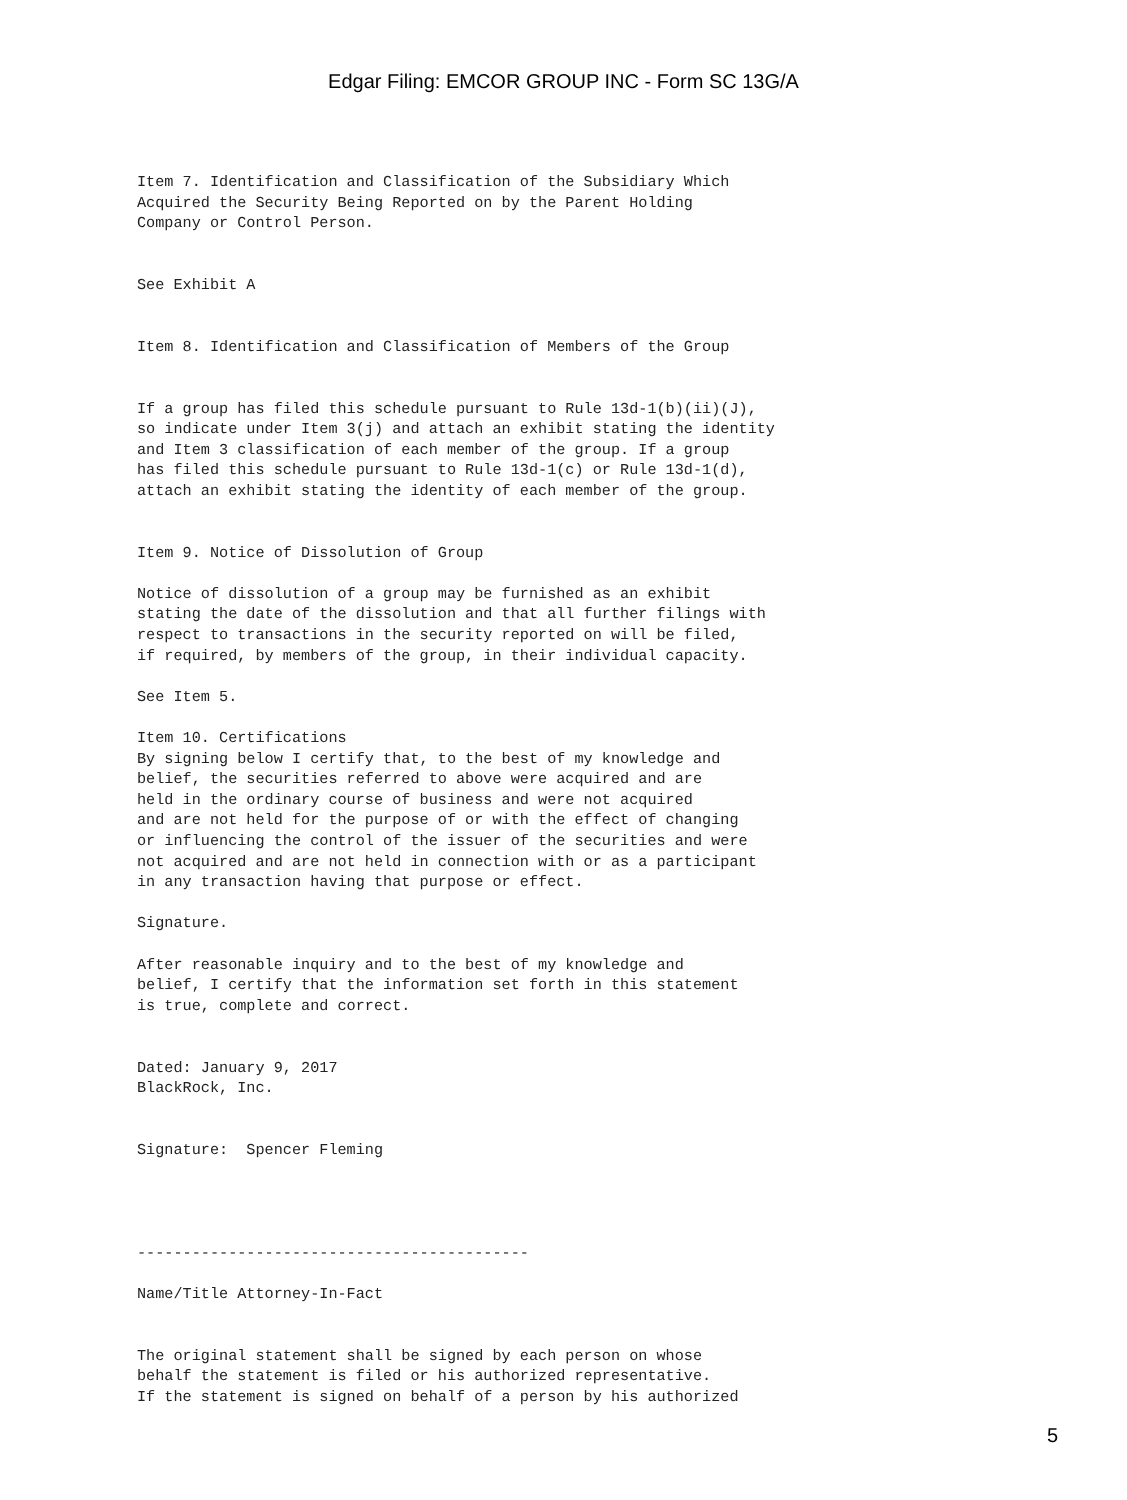Edgar Filing: EMCOR GROUP INC - Form SC 13G/A
Item 7. Identification and Classification of the Subsidiary Which
Acquired the Security Being Reported on by the Parent Holding
Company or Control Person.


See Exhibit A


Item 8. Identification and Classification of Members of the Group


If a group has filed this schedule pursuant to Rule 13d-1(b)(ii)(J),
so indicate under Item 3(j) and attach an exhibit stating the identity
and Item 3 classification of each member of the group. If a group
has filed this schedule pursuant to Rule 13d-1(c) or Rule 13d-1(d),
attach an exhibit stating the identity of each member of the group.


Item 9. Notice of Dissolution of Group

Notice of dissolution of a group may be furnished as an exhibit
stating the date of the dissolution and that all further filings with
respect to transactions in the security reported on will be filed,
if required, by members of the group, in their individual capacity.

See Item 5.

Item 10. Certifications
By signing below I certify that, to the best of my knowledge and
belief, the securities referred to above were acquired and are
held in the ordinary course of business and were not acquired
and are not held for the purpose of or with the effect of changing
or influencing the control of the issuer of the securities and were
not acquired and are not held in connection with or as a participant
in any transaction having that purpose or effect.

Signature.

After reasonable inquiry and to the best of my knowledge and
belief, I certify that the information set forth in this statement
is true, complete and correct.


Dated: January 9, 2017
BlackRock, Inc.


Signature:  Spencer Fleming




-------------------------------------------

Name/Title Attorney-In-Fact


The original statement shall be signed by each person on whose
behalf the statement is filed or his authorized representative.
If the statement is signed on behalf of a person by his authorized
5